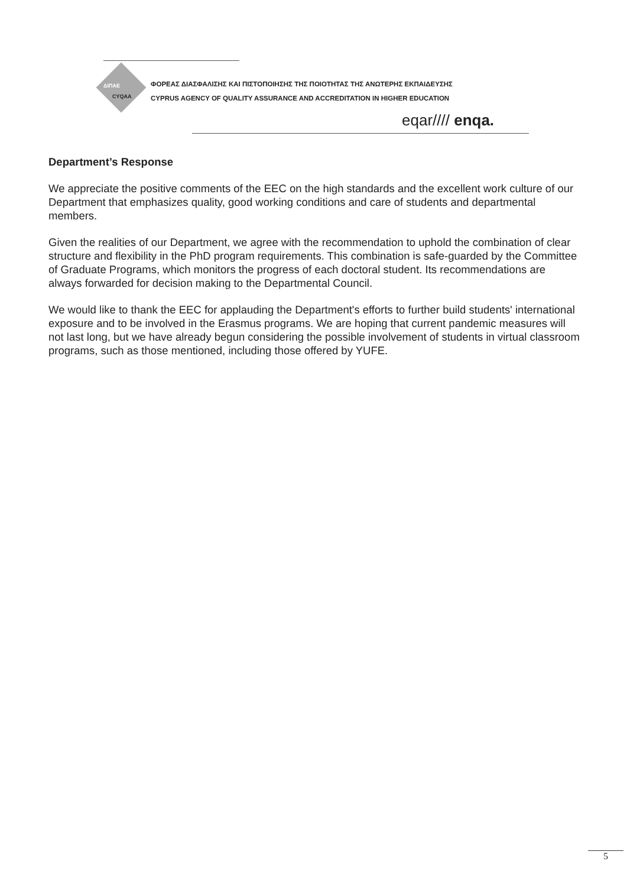ΦΟΡΕΑΣ ΔΙΑΣΦΑΛΙΣΗΣ ΚΑΙ ΠΙΣΤΟΠΟΙΗΣΗΣ ΤΗΣ ΠΟΙΟΤΗΤΑΣ ΤΗΣ ΑΝΩΤΕΡΗΣ ΕΚΠΑΙΔΕΥΣΗΣ
CYPRUS AGENCY OF QUALITY ASSURANCE AND ACCREDITATION IN HIGHER EDUCATION
ΔΙΠΑΕ
CYQAA
eqar//// enqa.
Department’s Response
We appreciate the positive comments of the EEC on the high standards and the excellent work culture of our Department that emphasizes quality, good working conditions and care of students and departmental members.
Given the realities of our Department, we agree with the recommendation to uphold the combination of clear structure and flexibility in the PhD program requirements. This combination is safe-guarded by the Committee of Graduate Programs, which monitors the progress of each doctoral student. Its recommendations are always forwarded for decision making to the Departmental Council.
We would like to thank the EEC for applauding the Department's efforts to further build students' international exposure and to be involved in the Erasmus programs. We are hoping that current pandemic measures will not last long, but we have already begun considering the possible involvement of students in virtual classroom programs, such as those mentioned, including those offered by YUFE.
5